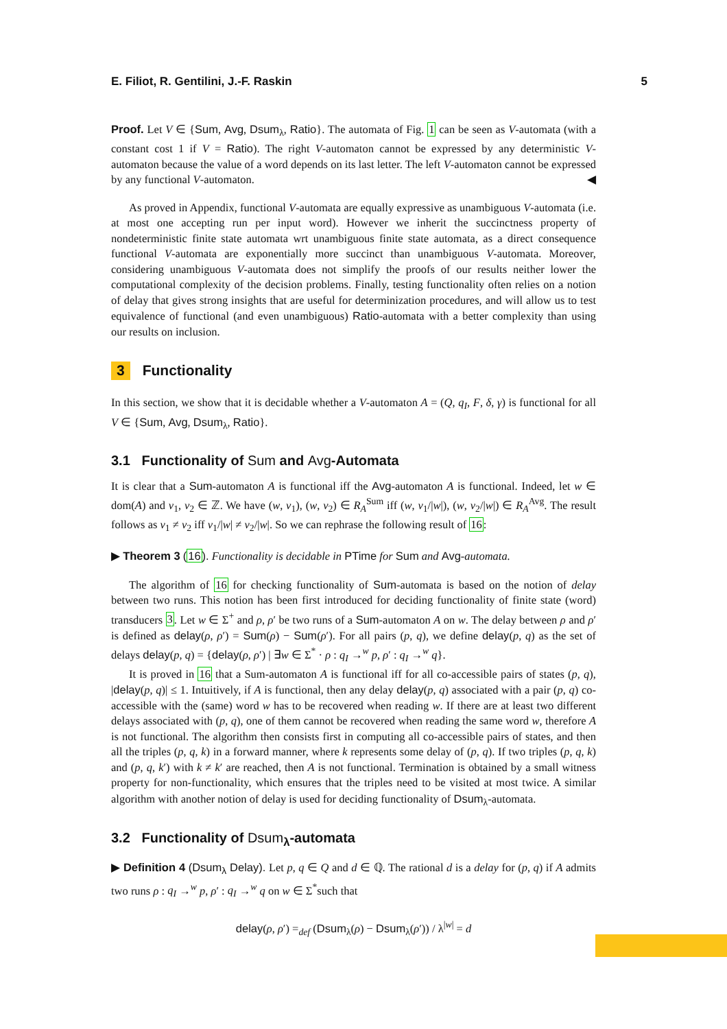E. Filiot, R. Gentilini, J.-F. Raskin 5
Proof. Let V ∈ {Sum, Avg, Dsum<sub>λ</sub>, Ratio}. The automata of Fig. 1 can be seen as V-automata (with a constant cost 1 if V = Ratio). The right V-automaton cannot be expressed by any deterministic V-automaton because the value of a word depends on its last letter. The left V-automaton cannot be expressed by any functional V-automaton. ◀
As proved in Appendix, functional V-automata are equally expressive as unambiguous V-automata (i.e. at most one accepting run per input word). However we inherit the succinctness property of nondeterministic finite state automata wrt unambiguous finite state automata, as a direct consequence functional V-automata are exponentially more succinct than unambiguous V-automata. Moreover, considering unambiguous V-automata does not simplify the proofs of our results neither lower the computational complexity of the decision problems. Finally, testing functionality often relies on a notion of delay that gives strong insights that are useful for determinization procedures, and will allow us to test equivalence of functional (and even unambiguous) Ratio-automata with a better complexity than using our results on inclusion.
3 Functionality
In this section, we show that it is decidable whether a V-automaton A = (Q, q<sub>I</sub>, F, δ, γ) is functional for all V ∈ {Sum, Avg, Dsum<sub>λ</sub>, Ratio}.
3.1 Functionality of Sum and Avg-Automata
It is clear that a Sum-automaton A is functional iff the Avg-automaton A is functional. Indeed, let w ∈ dom(A) and v<sub>1</sub>, v<sub>2</sub> ∈ ℤ. We have (w, v<sub>1</sub>), (w, v<sub>2</sub>) ∈ R<sub>A</sub><sup>Sum</sup> iff (w, v<sub>1</sub>/|w|), (w, v<sub>2</sub>/|w|) ∈ R<sub>A</sub><sup>Avg</sup>. The result follows as v<sub>1</sub> ≠ v<sub>2</sub> iff v<sub>1</sub>/|w| ≠ v<sub>2</sub>/|w|. So we can rephrase the following result of 16:
▶ Theorem 3 (16). Functionality is decidable in PTime for Sum and Avg-automata.
The algorithm of 16 for checking functionality of Sum-automata is based on the notion of delay between two runs. This notion has been first introduced for deciding functionality of finite state (word) transducers 3. Let w ∈ Σ<sup>+</sup> and ρ, ρ′ be two runs of a Sum-automaton A on w. The delay between ρ and ρ′ is defined as delay(ρ, ρ′) = Sum(ρ) − Sum(ρ′). For all pairs (p, q), we define delay(p, q) as the set of delays delay(p, q) = {delay(ρ, ρ′) | ∃w ∈ Σ<sup>*</sup> · ρ : q<sub>I</sub> →<sup>w</sup> p, ρ′ : q<sub>I</sub> →<sup>w</sup> q}.
It is proved in 16 that a Sum-automaton A is functional iff for all co-accessible pairs of states (p, q), |delay(p, q)| ≤ 1. Intuitively, if A is functional, then any delay delay(p, q) associated with a pair (p, q) co-accessible with the (same) word w has to be recovered when reading w. If there are at least two different delays associated with (p, q), one of them cannot be recovered when reading the same word w, therefore A is not functional. The algorithm then consists first in computing all co-accessible pairs of states, and then all the triples (p, q, k) in a forward manner, where k represents some delay of (p, q). If two triples (p, q, k) and (p, q, k′) with k ≠ k′ are reached, then A is not functional. Termination is obtained by a small witness property for non-functionality, which ensures that the triples need to be visited at most twice. A similar algorithm with another notion of delay is used for deciding functionality of Dsum<sub>λ</sub>-automata.
3.2 Functionality of Dsum<sub>λ</sub>-automata
▶ Definition 4 (Dsum<sub>λ</sub> Delay). Let p, q ∈ Q and d ∈ ℚ. The rational d is a delay for (p, q) if A admits two runs ρ : q<sub>I</sub> →<sup>w</sup> p, ρ′ : q<sub>I</sub> →<sup>w</sup> q on w ∈ Σ<sup>*</sup>such that
delay(ρ, ρ′) =<sub>def</sub> (Dsum<sub>λ</sub>(ρ) − Dsum<sub>λ</sub>(ρ′)) / λ<sup>|w|</sup> = d